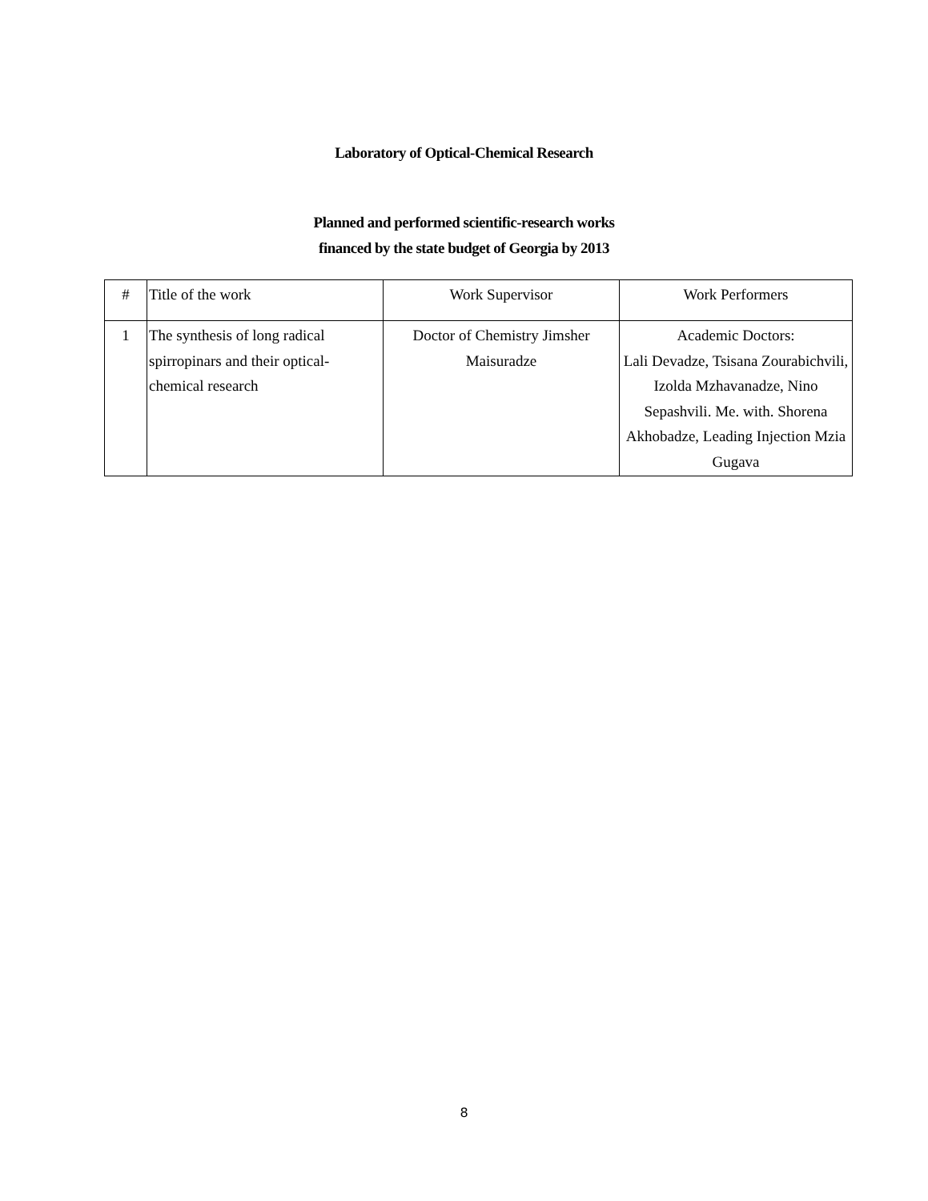Laboratory of Optical-Chemical Research
Planned and performed scientific-research works
financed by the state budget of Georgia by 2013
| # | Title of the work | Work Supervisor | Work Performers |
| --- | --- | --- | --- |
| 1 | The synthesis of long radical spirropinars and their optical-chemical research | Doctor of Chemistry Jimsher Maisuradze | Academic Doctors: Lali Devadze, Tsisana Zourabichvili, Izolda Mzhavanadze, Nino Sepashvili. Me. with. Shorena Akhobadze, Leading Injection Mzia Gugava |
8